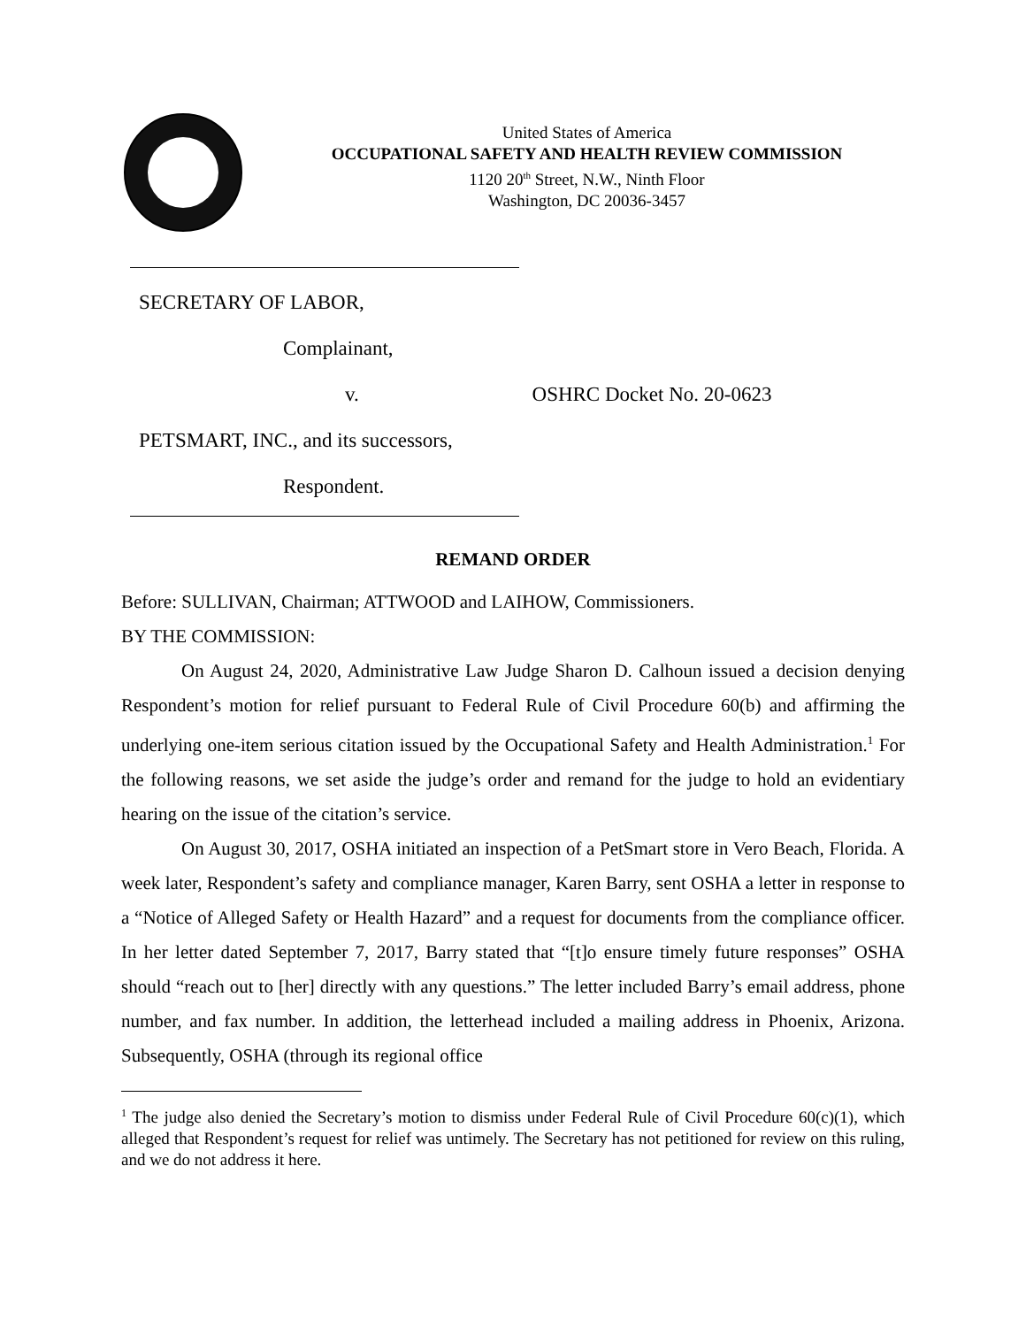United States of America
OCCUPATIONAL SAFETY AND HEALTH REVIEW COMMISSION
1120 20<sup>th</sup> Street, N.W., Ninth Floor
Washington, DC 20036-3457
SECRETARY OF LABOR,
Complainant,
v. OSHRC Docket No. 20-0623
PETSMART, INC., and its successors,
Respondent.
REMAND ORDER
Before: SULLIVAN, Chairman; ATTWOOD and LAIHOW, Commissioners.
BY THE COMMISSION:
On August 24, 2020, Administrative Law Judge Sharon D. Calhoun issued a decision denying Respondent’s motion for relief pursuant to Federal Rule of Civil Procedure 60(b) and affirming the underlying one-item serious citation issued by the Occupational Safety and Health Administration.<sup>1</sup> For the following reasons, we set aside the judge’s order and remand for the judge to hold an evidentiary hearing on the issue of the citation’s service.
On August 30, 2017, OSHA initiated an inspection of a PetSmart store in Vero Beach, Florida. A week later, Respondent’s safety and compliance manager, Karen Barry, sent OSHA a letter in response to a “Notice of Alleged Safety or Health Hazard” and a request for documents from the compliance officer. In her letter dated September 7, 2017, Barry stated that “[t]o ensure timely future responses” OSHA should “reach out to [her] directly with any questions.” The letter included Barry’s email address, phone number, and fax number. In addition, the letterhead included a mailing address in Phoenix, Arizona. Subsequently, OSHA (through its regional office
<sup>1</sup> The judge also denied the Secretary’s motion to dismiss under Federal Rule of Civil Procedure 60(c)(1), which alleged that Respondent’s request for relief was untimely. The Secretary has not petitioned for review on this ruling, and we do not address it here.